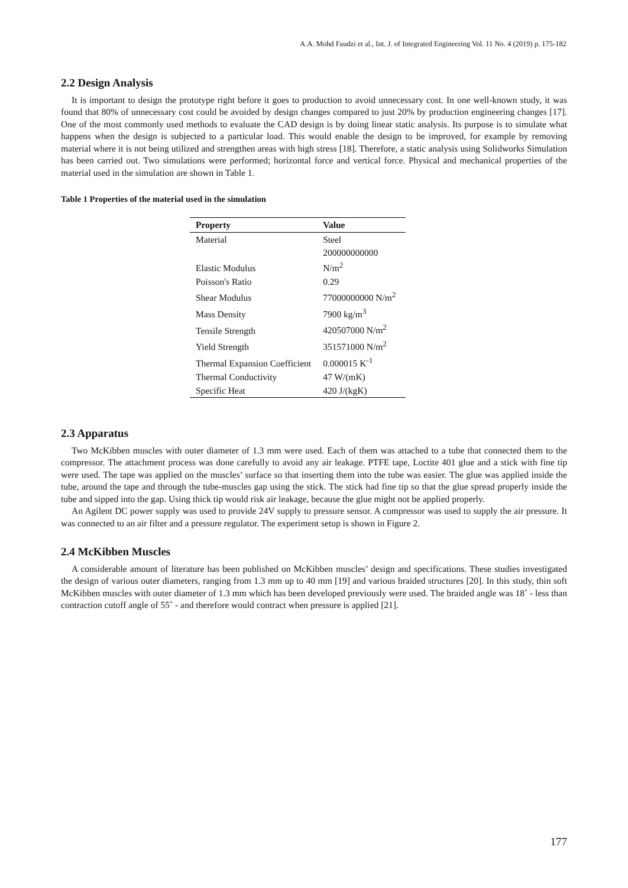A.A. Mohd Faudzi et al., Int. J. of Integrated Engineering Vol. 11 No. 4 (2019) p. 175-182
2.2 Design Analysis
It is important to design the prototype right before it goes to production to avoid unnecessary cost. In one well-known study, it was found that 80% of unnecessary cost could be avoided by design changes compared to just 20% by production engineering changes [17]. One of the most commonly used methods to evaluate the CAD design is by doing linear static analysis. Its purpose is to simulate what happens when the design is subjected to a particular load. This would enable the design to be improved, for example by removing material where it is not being utilized and strengthen areas with high stress [18]. Therefore, a static analysis using Solidworks Simulation has been carried out. Two simulations were performed; horizontal force and vertical force. Physical and mechanical properties of the material used in the simulation are shown in Table 1.
Table 1 Properties of the material used in the simulation
| Property | Value |
| --- | --- |
| Material | Steel |
| Elastic Modulus | 200000000000 N/m<sup>2</sup> |
| Poisson's Ratio | 0.29 |
| Shear Modulus | 77000000000 N/m<sup>2</sup> |
| Mass Density | 7900 kg/m<sup>3</sup> |
| Tensile Strength | 420507000 N/m<sup>2</sup> |
| Yield Strength | 351571000 N/m<sup>2</sup> |
| Thermal Expansion Coefficient | 0.000015 K<sup>-1</sup> |
| Thermal Conductivity | 47 W/(mK) |
| Specific Heat | 420 J/(kgK) |
2.3 Apparatus
Two McKibben muscles with outer diameter of 1.3 mm were used. Each of them was attached to a tube that connected them to the compressor. The attachment process was done carefully to avoid any air leakage. PTFE tape, Loctite 401 glue and a stick with fine tip were used. The tape was applied on the muscles’ surface so that inserting them into the tube was easier. The glue was applied inside the tube, around the tape and through the tube-muscles gap using the stick. The stick had fine tip so that the glue spread properly inside the tube and sipped into the gap. Using thick tip would risk air leakage, because the glue might not be applied properly.
An Agilent DC power supply was used to provide 24V supply to pressure sensor. A compressor was used to supply the air pressure. It was connected to an air filter and a pressure regulator. The experiment setup is shown in Figure 2.
2.4 McKibben Muscles
A considerable amount of literature has been published on McKibben muscles’ design and specifications. These studies investigated the design of various outer diameters, ranging from 1.3 mm up to 40 mm [19] and various braided structures [20]. In this study, thin soft McKibben muscles with outer diameter of 1.3 mm which has been developed previously were used. The braided angle was 18˚ - less than contraction cutoff angle of 55˚ - and therefore would contract when pressure is applied [21].
177